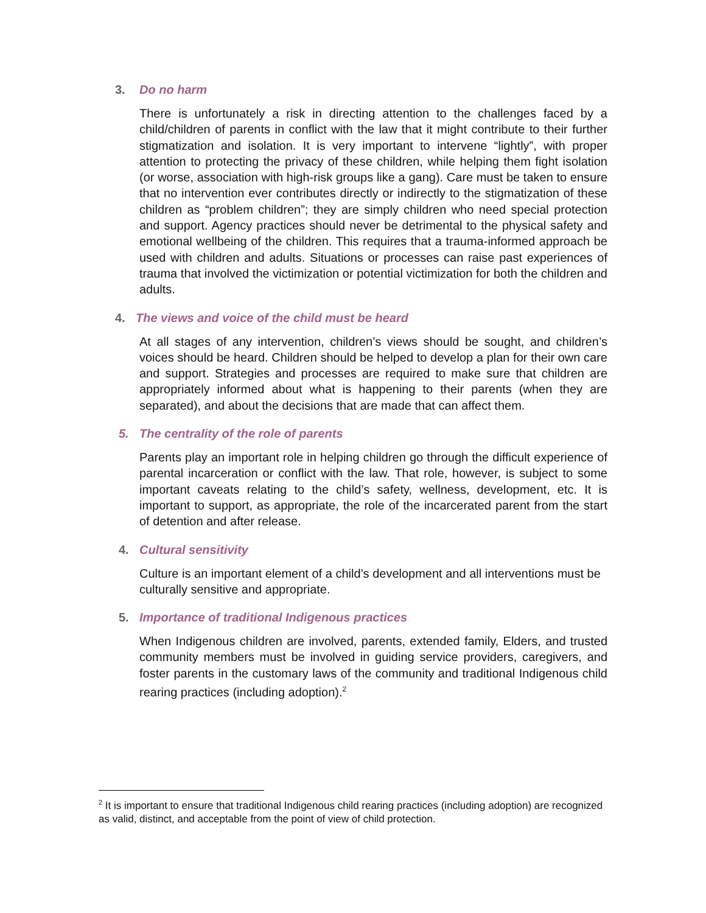3. Do no harm
There is unfortunately a risk in directing attention to the challenges faced by a child/children of parents in conflict with the law that it might contribute to their further stigmatization and isolation. It is very important to intervene “lightly”, with proper attention to protecting the privacy of these children, while helping them fight isolation (or worse, association with high-risk groups like a gang). Care must be taken to ensure that no intervention ever contributes directly or indirectly to the stigmatization of these children as “problem children”; they are simply children who need special protection and support. Agency practices should never be detrimental to the physical safety and emotional wellbeing of the children. This requires that a trauma-informed approach be used with children and adults. Situations or processes can raise past experiences of trauma that involved the victimization or potential victimization for both the children and adults.
4. The views and voice of the child must be heard
At all stages of any intervention, children’s views should be sought, and children’s voices should be heard. Children should be helped to develop a plan for their own care and support. Strategies and processes are required to make sure that children are appropriately informed about what is happening to their parents (when they are separated), and about the decisions that are made that can affect them.
5. The centrality of the role of parents
Parents play an important role in helping children go through the difficult experience of parental incarceration or conflict with the law. That role, however, is subject to some important caveats relating to the child’s safety, wellness, development, etc. It is important to support, as appropriate, the role of the incarcerated parent from the start of detention and after release.
4. Cultural sensitivity
Culture is an important element of a child’s development and all interventions must be culturally sensitive and appropriate.
5. Importance of traditional Indigenous practices
When Indigenous children are involved, parents, extended family, Elders, and trusted community members must be involved in guiding service providers, caregivers, and foster parents in the customary laws of the community and traditional Indigenous child rearing practices (including adoption).<sup>2</sup>
<sup>2</sup> It is important to ensure that traditional Indigenous child rearing practices (including adoption) are recognized as valid, distinct, and acceptable from the point of view of child protection.